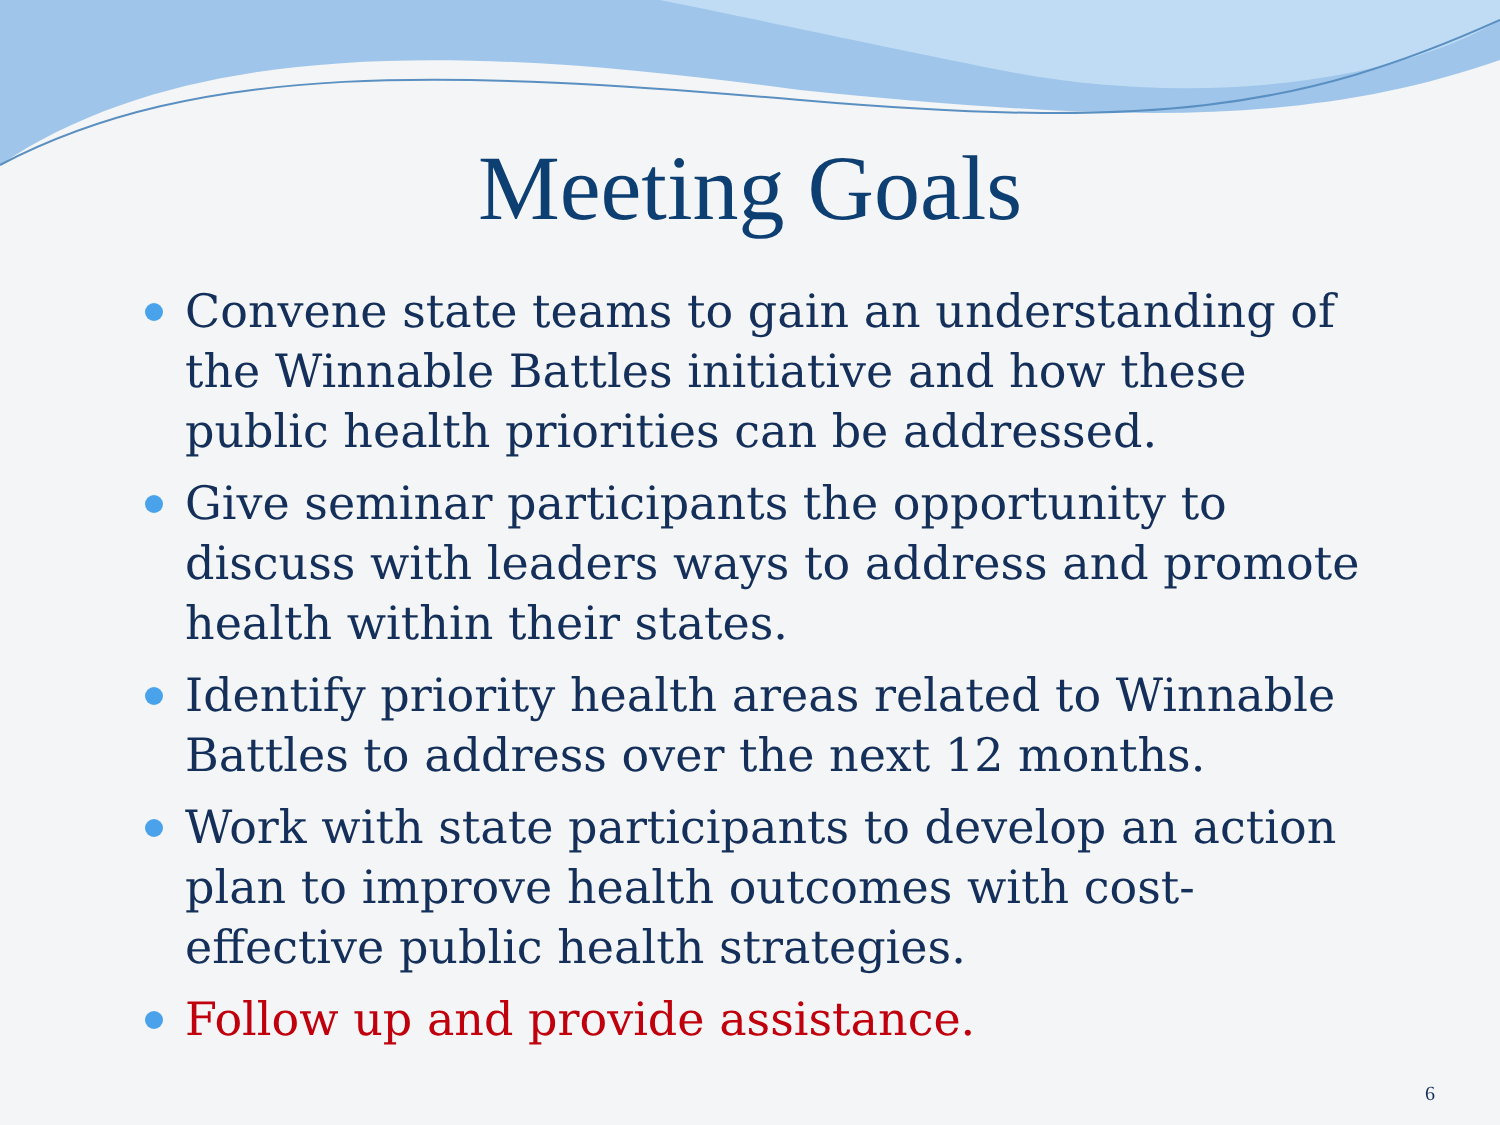Meeting Goals
Convene state teams to gain an understanding of the Winnable Battles initiative and how these public health priorities can be addressed.
Give seminar participants the opportunity to discuss with leaders ways to address and promote health within their states.
Identify priority health areas related to Winnable Battles to address over the next 12 months.
Work with state participants to develop an action plan to improve health outcomes with cost-effective public health strategies.
Follow up and provide assistance.
6